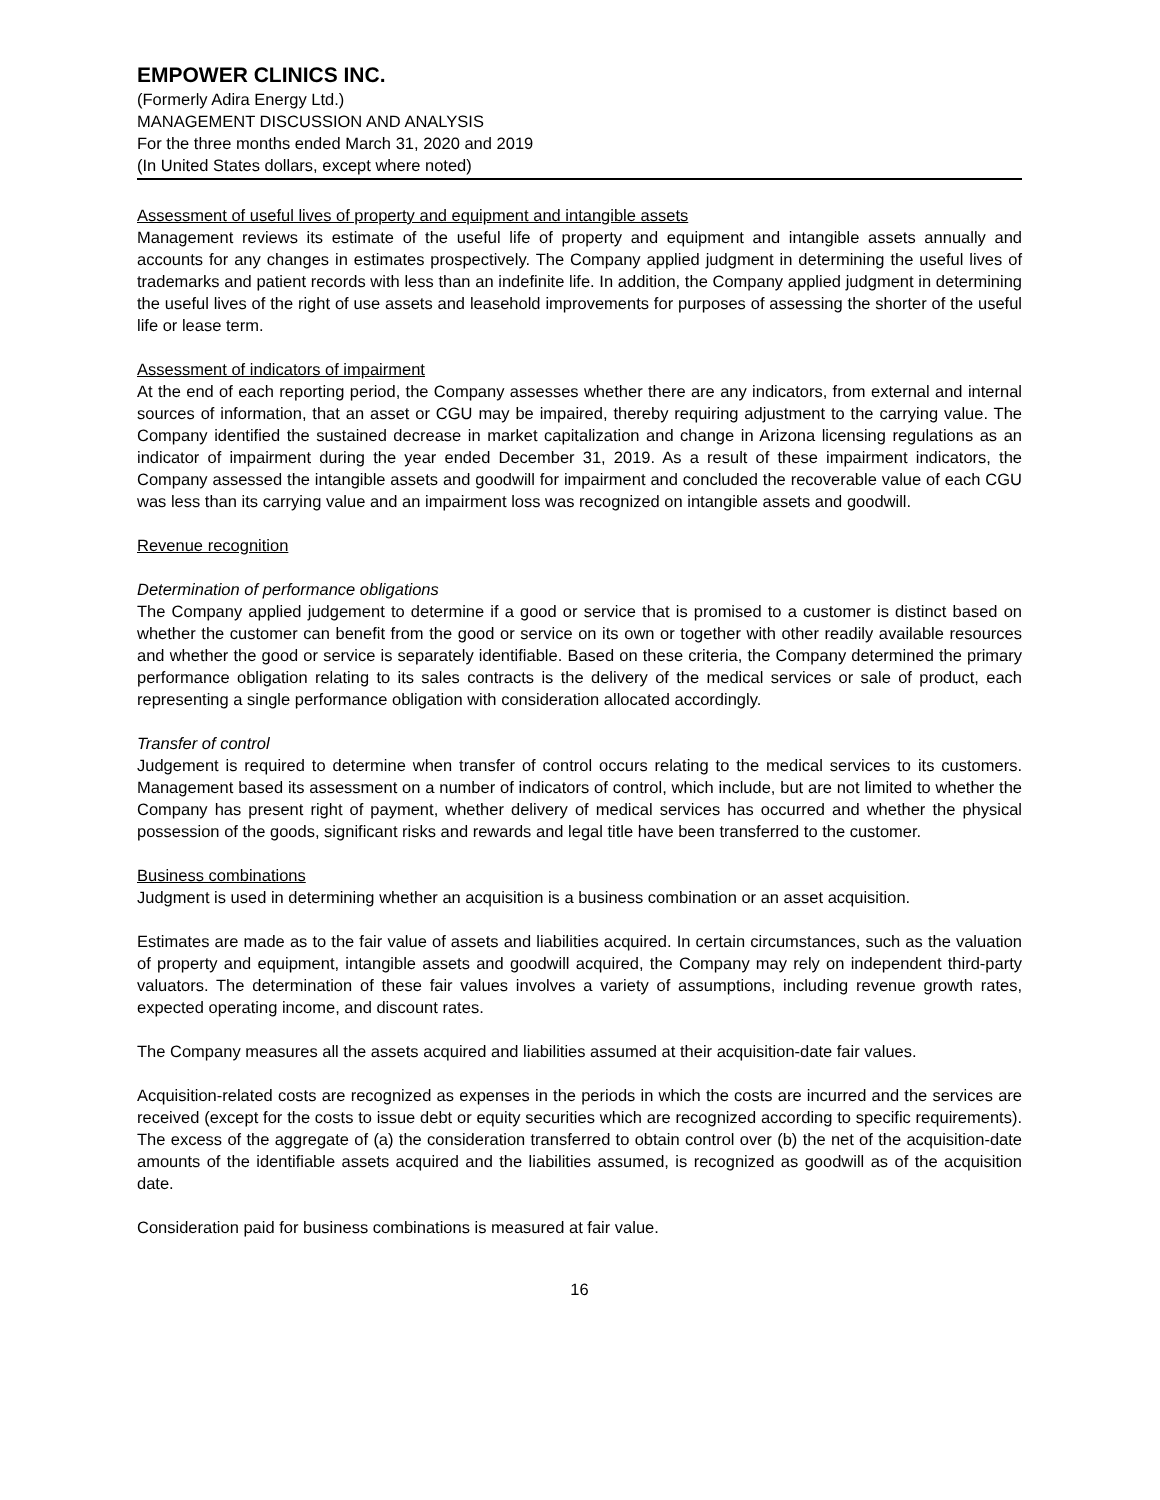EMPOWER CLINICS INC.
(Formerly Adira Energy Ltd.)
MANAGEMENT DISCUSSION AND ANALYSIS
For the three months ended March 31, 2020 and 2019
(In United States dollars, except where noted)
Assessment of useful lives of property and equipment and intangible assets
Management reviews its estimate of the useful life of property and equipment and intangible assets annually and accounts for any changes in estimates prospectively. The Company applied judgment in determining the useful lives of trademarks and patient records with less than an indefinite life. In addition, the Company applied judgment in determining the useful lives of the right of use assets and leasehold improvements for purposes of assessing the shorter of the useful life or lease term.
Assessment of indicators of impairment
At the end of each reporting period, the Company assesses whether there are any indicators, from external and internal sources of information, that an asset or CGU may be impaired, thereby requiring adjustment to the carrying value. The Company identified the sustained decrease in market capitalization and change in Arizona licensing regulations as an indicator of impairment during the year ended December 31, 2019. As a result of these impairment indicators, the Company assessed the intangible assets and goodwill for impairment and concluded the recoverable value of each CGU was less than its carrying value and an impairment loss was recognized on intangible assets and goodwill.
Revenue recognition
Determination of performance obligations
The Company applied judgement to determine if a good or service that is promised to a customer is distinct based on whether the customer can benefit from the good or service on its own or together with other readily available resources and whether the good or service is separately identifiable. Based on these criteria, the Company determined the primary performance obligation relating to its sales contracts is the delivery of the medical services or sale of product, each representing a single performance obligation with consideration allocated accordingly.
Transfer of control
Judgement is required to determine when transfer of control occurs relating to the medical services to its customers. Management based its assessment on a number of indicators of control, which include, but are not limited to whether the Company has present right of payment, whether delivery of medical services has occurred and whether the physical possession of the goods, significant risks and rewards and legal title have been transferred to the customer.
Business combinations
Judgment is used in determining whether an acquisition is a business combination or an asset acquisition.
Estimates are made as to the fair value of assets and liabilities acquired. In certain circumstances, such as the valuation of property and equipment, intangible assets and goodwill acquired, the Company may rely on independent third-party valuators. The determination of these fair values involves a variety of assumptions, including revenue growth rates, expected operating income, and discount rates.
The Company measures all the assets acquired and liabilities assumed at their acquisition-date fair values.
Acquisition-related costs are recognized as expenses in the periods in which the costs are incurred and the services are received (except for the costs to issue debt or equity securities which are recognized according to specific requirements). The excess of the aggregate of (a) the consideration transferred to obtain control over (b) the net of the acquisition-date amounts of the identifiable assets acquired and the liabilities assumed, is recognized as goodwill as of the acquisition date.
Consideration paid for business combinations is measured at fair value.
16